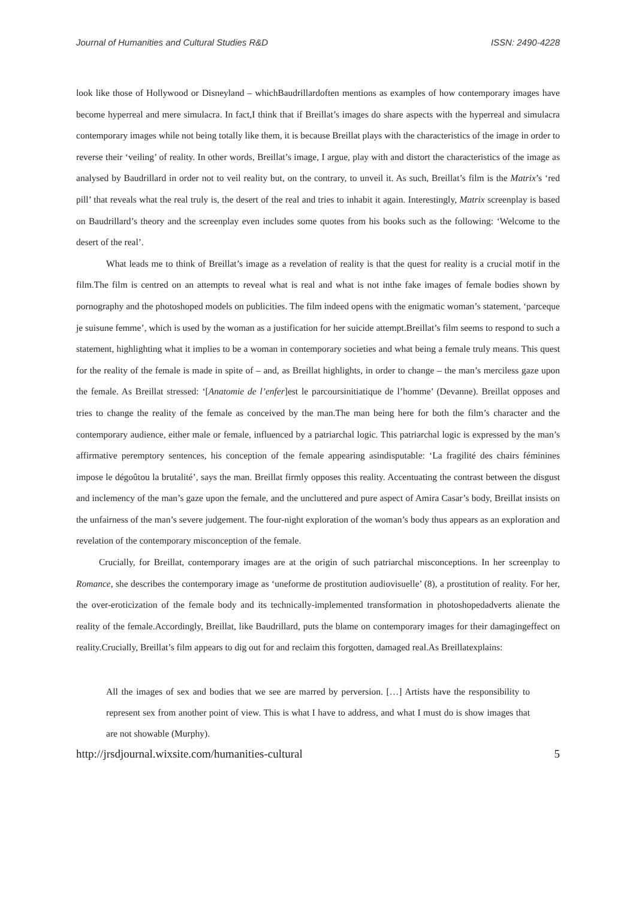Journal of Humanities and Cultural Studies R&D ISSN: 2490-4228
look like those of Hollywood or Disneyland – whichBaudrillardoften mentions as examples of how contemporary images have become hyperreal and mere simulacra. In fact,I think that if Breillat’s images do share aspects with the hyperreal and simulacra contemporary images while not being totally like them, it is because Breillat plays with the characteristics of the image in order to reverse their ‘veiling’ of reality. In other words, Breillat’s image, I argue, play with and distort the characteristics of the image as analysed by Baudrillard in order not to veil reality but, on the contrary, to unveil it. As such, Breillat’s film is the Matrix’s ‘red pill’ that reveals what the real truly is, the desert of the real and tries to inhabit it again. Interestingly, Matrix screenplay is based on Baudrillard’s theory and the screenplay even includes some quotes from his books such as the following: ‘Welcome to the desert of the real’.
What leads me to think of Breillat’s image as a revelation of reality is that the quest for reality is a crucial motif in the film.The film is centred on an attempts to reveal what is real and what is not inthe fake images of female bodies shown by pornography and the photoshoped models on publicities. The film indeed opens with the enigmatic woman’s statement, ‘parceque je suisune femme’, which is used by the woman as a justification for her suicide attempt.Breillat’s film seems to respond to such a statement, highlighting what it implies to be a woman in contemporary societies and what being a female truly means. This quest for the reality of the female is made in spite of – and, as Breillat highlights, in order to change – the man’s merciless gaze upon the female. As Breillat stressed: ‘[Anatomie de l’enfer]est le parcoursinitiatique de l’homme’ (Devanne). Breillat opposes and tries to change the reality of the female as conceived by the man.The man being here for both the film’s character and the contemporary audience, either male or female, influenced by a patriarchal logic. This patriarchal logic is expressed by the man’s affirmative peremptory sentences, his conception of the female appearing asindisputable: ‘La fragilité des chairs féminines impose le dégoûtou la brutalité’, says the man. Breillat firmly opposes this reality. Accentuating the contrast between the disgust and inclemency of the man’s gaze upon the female, and the uncluttered and pure aspect of Amira Casar’s body, Breillat insists on the unfairness of the man’s severe judgement. The four-night exploration of the woman’s body thus appears as an exploration and revelation of the contemporary misconception of the female.
Crucially, for Breillat, contemporary images are at the origin of such patriarchal misconceptions. In her screenplay to Romance, she describes the contemporary image as ‘uneforme de prostitution audiovisuelle’ (8), a prostitution of reality. For her, the over-eroticization of the female body and its technically-implemented transformation in photoshopedadverts alienate the reality of the female.Accordingly, Breillat, like Baudrillard, puts the blame on contemporary images for their damagingeffect on reality.Crucially, Breillat’s film appears to dig out for and reclaim this forgotten, damaged real.As Breillatexplains:
All the images of sex and bodies that we see are marred by perversion. […] Artists have the responsibility to represent sex from another point of view. This is what I have to address, and what I must do is show images that are not showable (Murphy).
http://jrsdjournal.wixsite.com/humanities-cultural 5